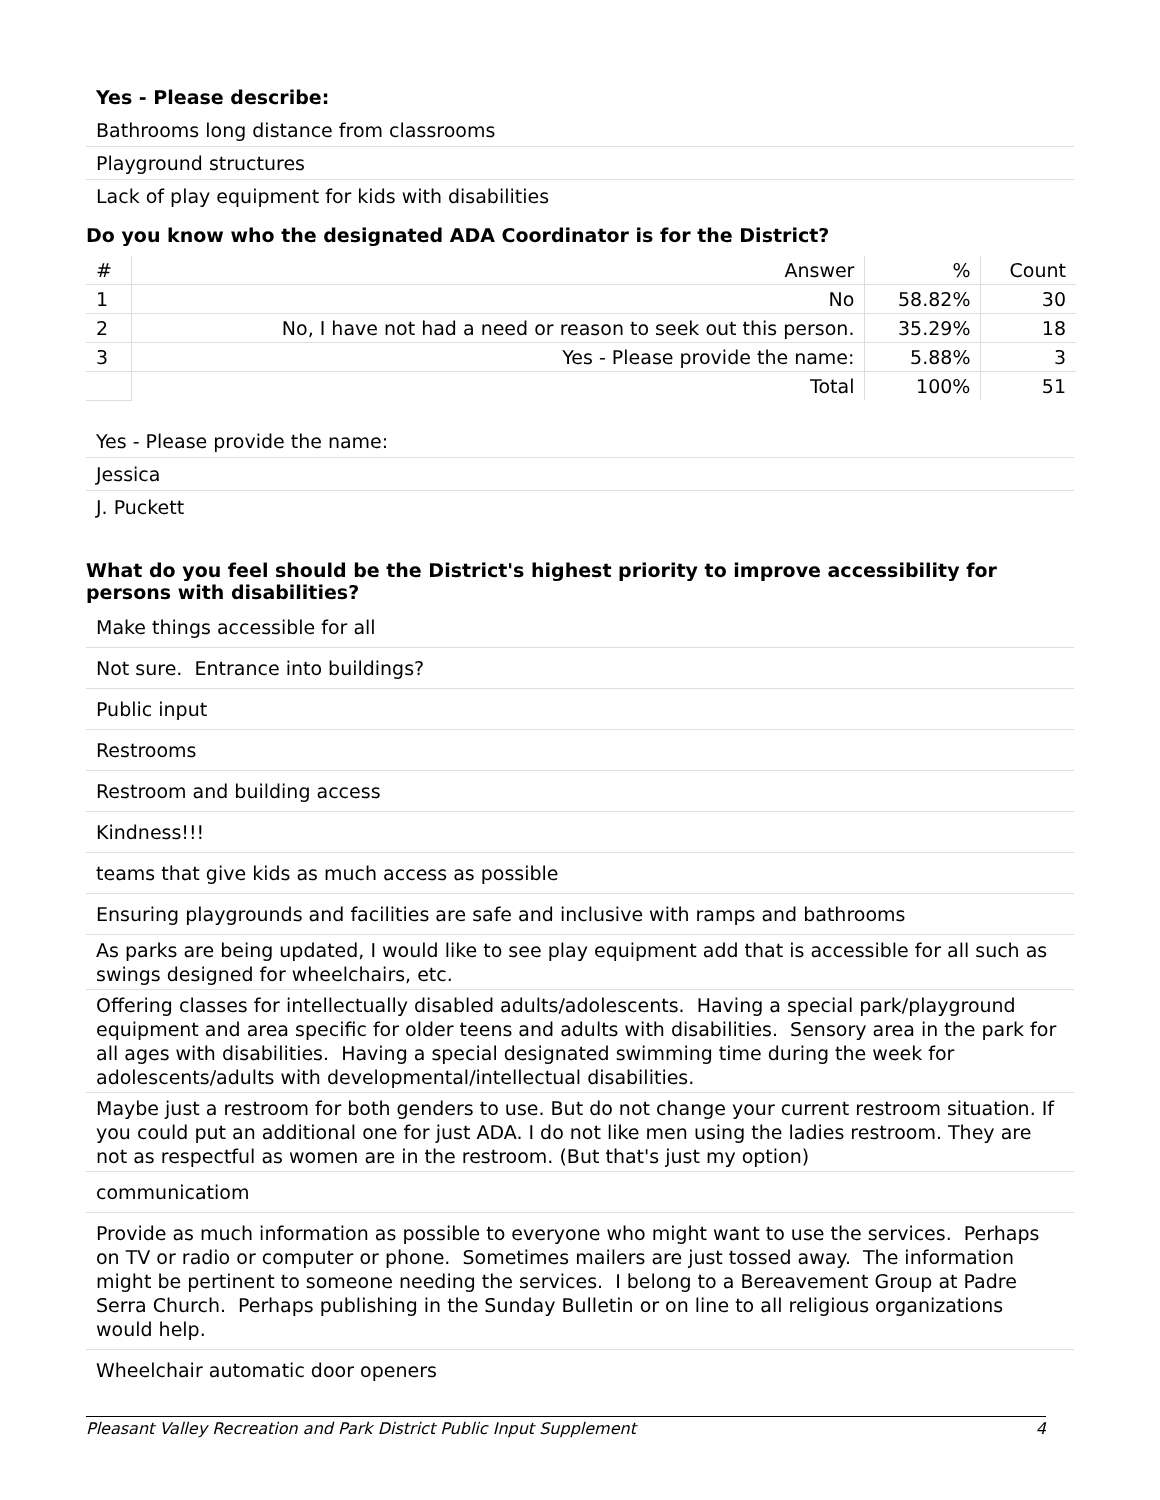Yes - Please describe:
Bathrooms long distance from classrooms
Playground structures
Lack of play equipment for kids with disabilities
Do you know who the designated ADA Coordinator is for the District?
| # | Answer | % | Count |
| --- | --- | --- | --- |
| 1 | No | 58.82% | 30 |
| 2 | No, I have not had a need or reason to seek out this person. | 35.29% | 18 |
| 3 | Yes - Please provide the name: | 5.88% | 3 |
| | Total | 100% | 51 |
Yes - Please provide the name:
Jessica
J. Puckett
What do you feel should be the District's highest priority to improve accessibility for persons with disabilities?
Make things accessible for all
Not sure. Entrance into buildings?
Public input
Restrooms
Restroom and building access
Kindness!!!
teams that give kids as much access as possible
Ensuring playgrounds and facilities are safe and inclusive with ramps and bathrooms
As parks are being updated, I would like to see play equipment add that is accessible for all such as swings designed for wheelchairs, etc.
Offering classes for intellectually disabled adults/adolescents. Having a special park/playground equipment and area specific for older teens and adults with disabilities. Sensory area in the park for all ages with disabilities. Having a special designated swimming time during the week for adolescents/adults with developmental/intellectual disabilities.
Maybe just a restroom for both genders to use. But do not change your current restroom situation. If you could put an additional one for just ADA. I do not like men using the ladies restroom. They are not as respectful as women are in the restroom. (But that's just my option)
communicatiom
Provide as much information as possible to everyone who might want to use the services. Perhaps on TV or radio or computer or phone. Sometimes mailers are just tossed away. The information might be pertinent to someone needing the services. I belong to a Bereavement Group at Padre Serra Church. Perhaps publishing in the Sunday Bulletin or on line to all religious organizations would help.
Wheelchair automatic door openers
Pleasant Valley Recreation and Park District Public Input Supplement 4